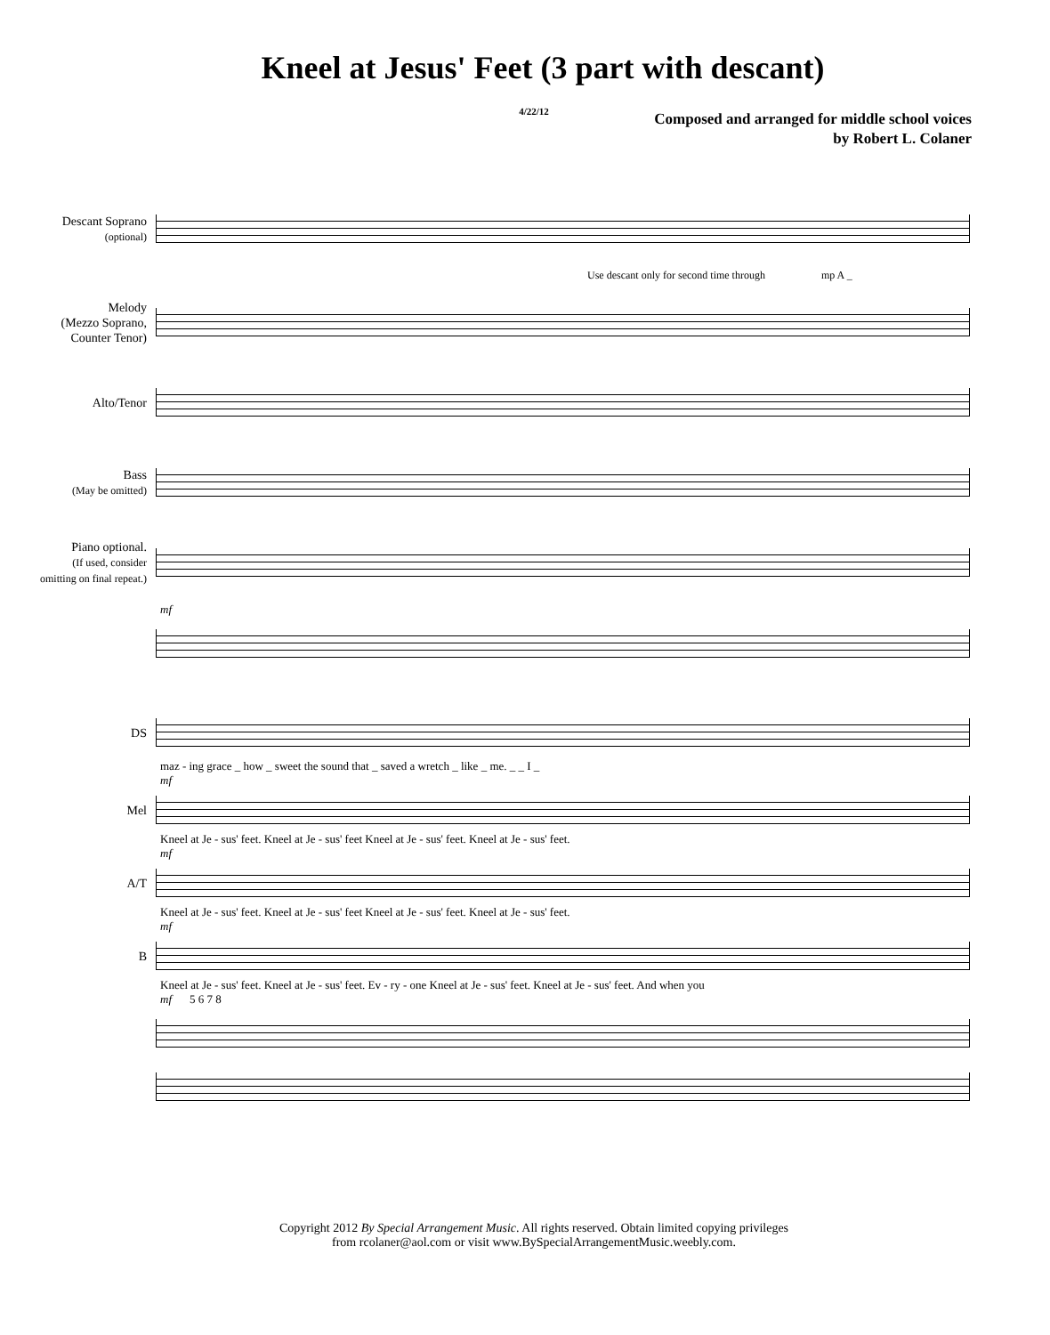Kneel at Jesus' Feet (3 part with descant)
4/22/12
Composed and arranged for middle school voices
by Robert L. Colaner
Descant Soprano
(optional)
Use descant only for second time through mp A _
Melody
(Mezzo Soprano,
Counter Tenor)
Alto/Tenor
Bass
(May be omitted)
Piano optional.
(If used, consider omitting on final repeat.)
mf
DS
maz - ing grace _ how _ sweet the sound that _ saved a wretch _ like _ me. _ _ I _
mf
Mel
Kneel at Je - sus' feet. Kneel at Je - sus' feet Kneel at Je - sus' feet. Kneel at Je - sus' feet.
mf
A/T
Kneel at Je - sus' feet. Kneel at Je - sus' feet Kneel at Je - sus' feet. Kneel at Je - sus' feet.
mf
B
Kneel at Je - sus' feet. Kneel at Je - sus' feet. Ev - ry - one Kneel at Je - sus' feet. Kneel at Je - sus' feet. And when you
mf 5 6 7 8
Copyright 2012 By Special Arrangement Music. All rights reserved. Obtain limited copying privileges
from rcolaner@aol.com or visit www.BySpecialArrangementMusic.weebly.com.